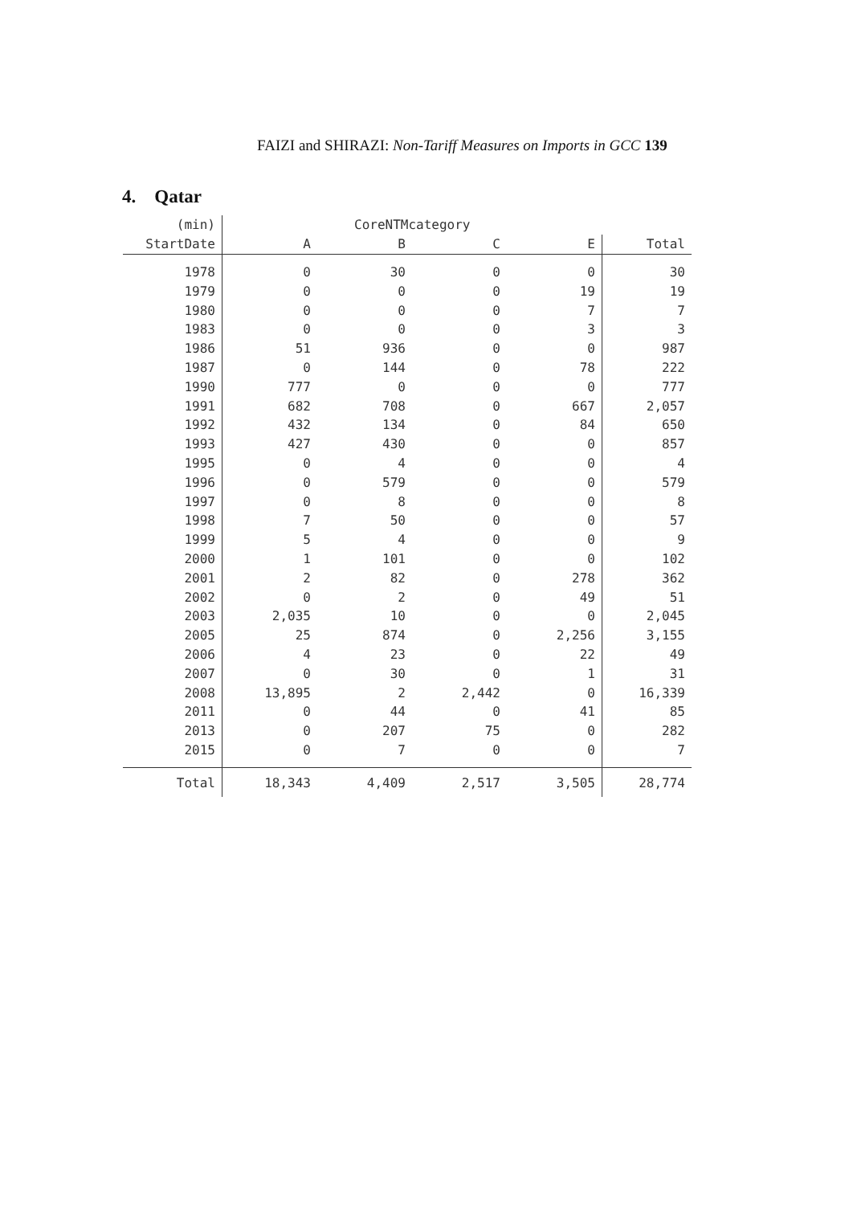FAIZI and SHIRAZI: Non-Tariff Measures on Imports in GCC 139
4. Qatar
| (min) | CoreNTMcategory | | | | |
| --- | --- | --- | --- | --- | --- |
| StartDate | A | B | C | E | Total |
| 1978 | 0 | 30 | 0 | 0 | 30 |
| 1979 | 0 | 0 | 0 | 19 | 19 |
| 1980 | 0 | 0 | 0 | 7 | 7 |
| 1983 | 0 | 0 | 0 | 3 | 3 |
| 1986 | 51 | 936 | 0 | 0 | 987 |
| 1987 | 0 | 144 | 0 | 78 | 222 |
| 1990 | 777 | 0 | 0 | 0 | 777 |
| 1991 | 682 | 708 | 0 | 667 | 2,057 |
| 1992 | 432 | 134 | 0 | 84 | 650 |
| 1993 | 427 | 430 | 0 | 0 | 857 |
| 1995 | 0 | 4 | 0 | 0 | 4 |
| 1996 | 0 | 579 | 0 | 0 | 579 |
| 1997 | 0 | 8 | 0 | 0 | 8 |
| 1998 | 7 | 50 | 0 | 0 | 57 |
| 1999 | 5 | 4 | 0 | 0 | 9 |
| 2000 | 1 | 101 | 0 | 0 | 102 |
| 2001 | 2 | 82 | 0 | 278 | 362 |
| 2002 | 0 | 2 | 0 | 49 | 51 |
| 2003 | 2,035 | 10 | 0 | 0 | 2,045 |
| 2005 | 25 | 874 | 0 | 2,256 | 3,155 |
| 2006 | 4 | 23 | 0 | 22 | 49 |
| 2007 | 0 | 30 | 0 | 1 | 31 |
| 2008 | 13,895 | 2 | 2,442 | 0 | 16,339 |
| 2011 | 0 | 44 | 0 | 41 | 85 |
| 2013 | 0 | 207 | 75 | 0 | 282 |
| 2015 | 0 | 7 | 0 | 0 | 7 |
| Total | 18,343 | 4,409 | 2,517 | 3,505 | 28,774 |